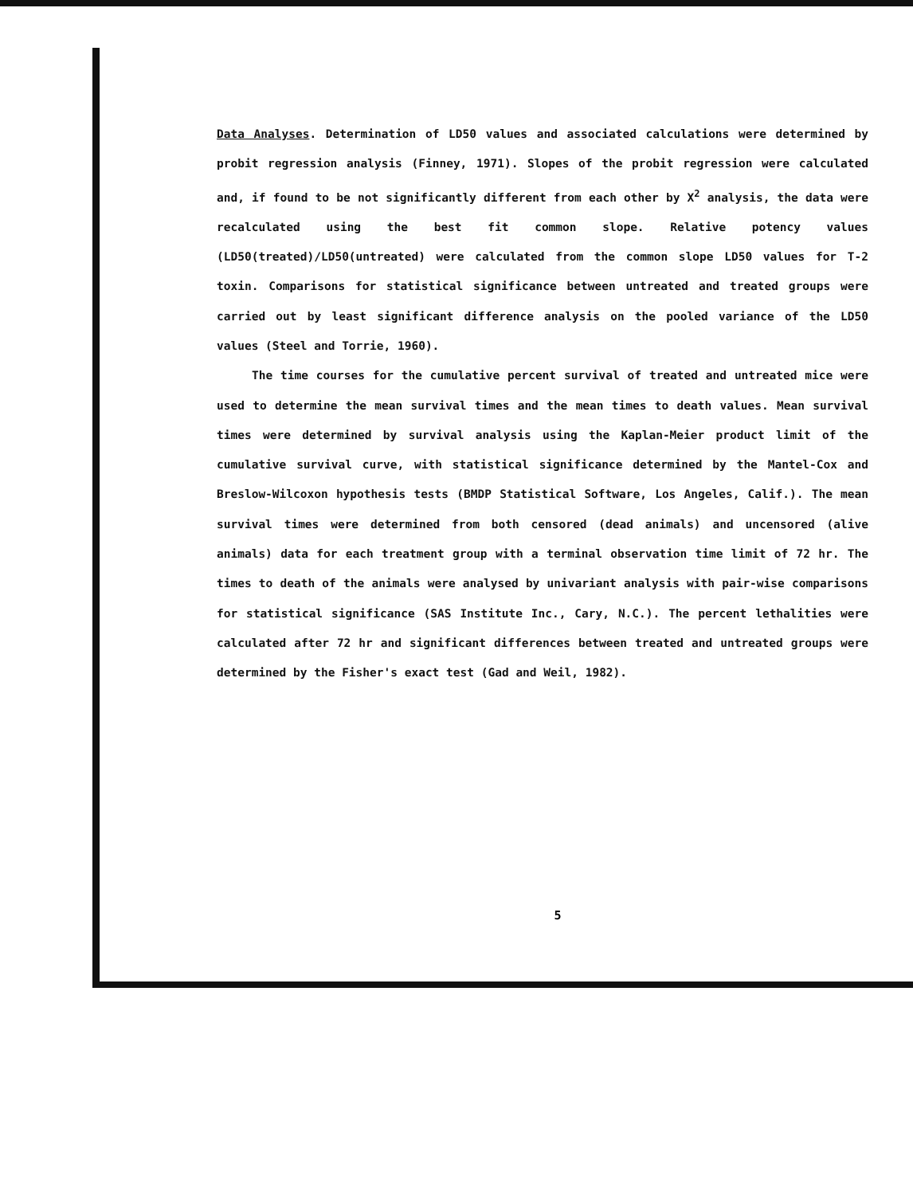Data Analyses. Determination of LD50 values and associated calculations were determined by probit regression analysis (Finney, 1971). Slopes of the probit regression were calculated and, if found to be not significantly different from each other by X<sup>2</sup> analysis, the data were recalculated using the best fit common slope. Relative potency values (LD50(treated)/LD50(untreated) were calculated from the common slope LD50 values for T-2 toxin. Comparisons for statistical significance between untreated and treated groups were carried out by least significant difference analysis on the pooled variance of the LD50 values (Steel and Torrie, 1960).
The time courses for the cumulative percent survival of treated and untreated mice were used to determine the mean survival times and the mean times to death values. Mean survival times were determined by survival analysis using the Kaplan-Meier product limit of the cumulative survival curve, with statistical significance determined by the Mantel-Cox and Breslow-Wilcoxon hypothesis tests (BMDP Statistical Software, Los Angeles, Calif.). The mean survival times were determined from both censored (dead animals) and uncensored (alive animals) data for each treatment group with a terminal observation time limit of 72 hr. The times to death of the animals were analysed by univariant analysis with pair-wise comparisons for statistical significance (SAS Institute Inc., Cary, N.C.). The percent lethalities were calculated after 72 hr and significant differences between treated and untreated groups were determined by the Fisher's exact test (Gad and Weil, 1982).
5